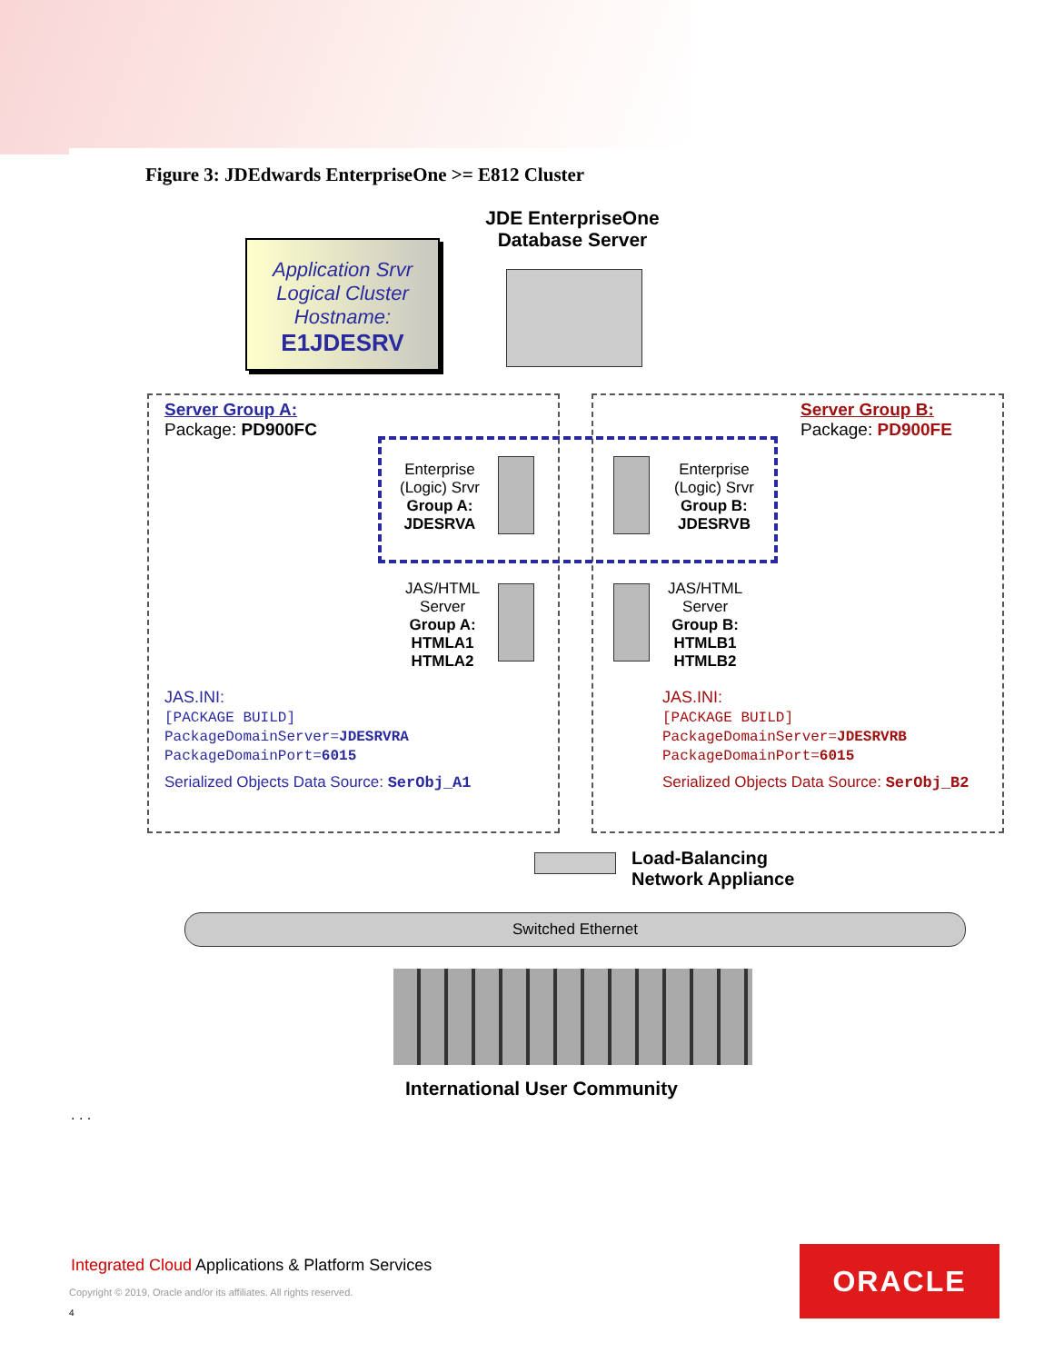Figure 3: JDEdwards EnterpriseOne >= E812 Cluster
JDE EnterpriseOne Database Server
Application Srvr
Logical Cluster
Hostname:
E1JDESRV
Server Group A:
Package: PD900FC
Server Group B:
Package: PD900FE
Enterprise
(Logic) Srvr
Group A:
JDESRVA
Enterprise
(Logic) Srvr
Group B:
JDESRVB
JAS/HTML
Server
Group A:
HTMLA1
HTMLA2
JAS/HTML
Server
Group B:
HTMLB1
HTMLB2
JAS.INI:
[PACKAGE BUILD]
PackageDomainServer=JDESRVRA
PackageDomainPort=6015
Serialized Objects Data Source: SerObj_A1
JAS.INI:
[PACKAGE BUILD]
PackageDomainServer=JDESRVRB
PackageDomainPort=6015
Serialized Objects Data Source: SerObj_B2
Load-Balancing
Network Appliance
Switched Ethernet
International User Community
. . .
Integrated Cloud Applications & Platform Services
Copyright © 2019, Oracle and/or its affiliates. All rights reserved.
4
ORACLE